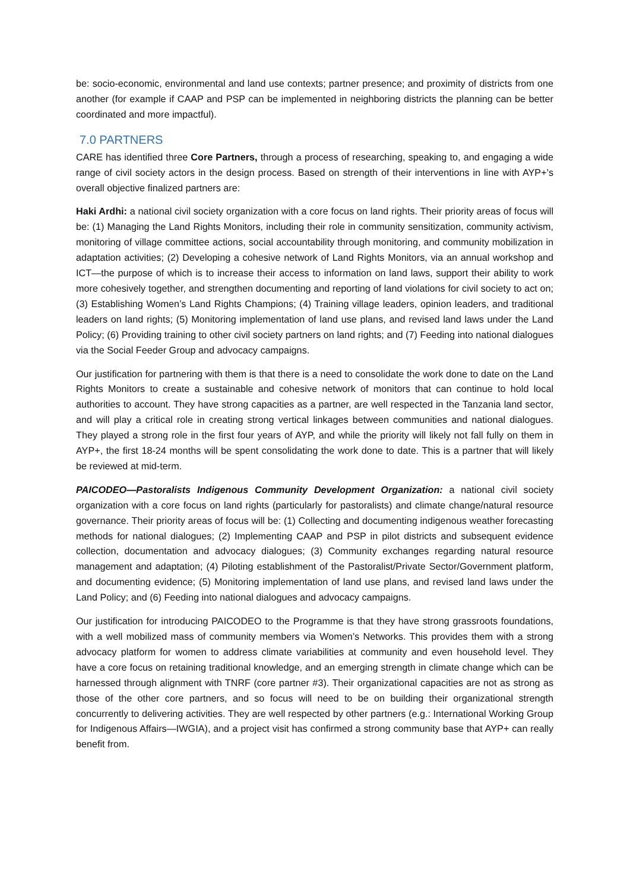be: socio-economic, environmental and land use contexts; partner presence; and proximity of districts from one another (for example if CAAP and PSP can be implemented in neighboring districts the planning can be better coordinated and more impactful).
7.0 PARTNERS
CARE has identified three Core Partners, through a process of researching, speaking to, and engaging a wide range of civil society actors in the design process. Based on strength of their interventions in line with AYP+’s overall objective finalized partners are:
Haki Ardhi: a national civil society organization with a core focus on land rights. Their priority areas of focus will be: (1) Managing the Land Rights Monitors, including their role in community sensitization, community activism, monitoring of village committee actions, social accountability through monitoring, and community mobilization in adaptation activities; (2) Developing a cohesive network of Land Rights Monitors, via an annual workshop and ICT—the purpose of which is to increase their access to information on land laws, support their ability to work more cohesively together, and strengthen documenting and reporting of land violations for civil society to act on; (3) Establishing Women’s Land Rights Champions; (4) Training village leaders, opinion leaders, and traditional leaders on land rights; (5) Monitoring implementation of land use plans, and revised land laws under the Land Policy; (6) Providing training to other civil society partners on land rights; and (7) Feeding into national dialogues via the Social Feeder Group and advocacy campaigns.
Our justification for partnering with them is that there is a need to consolidate the work done to date on the Land Rights Monitors to create a sustainable and cohesive network of monitors that can continue to hold local authorities to account. They have strong capacities as a partner, are well respected in the Tanzania land sector, and will play a critical role in creating strong vertical linkages between communities and national dialogues. They played a strong role in the first four years of AYP, and while the priority will likely not fall fully on them in AYP+, the first 18-24 months will be spent consolidating the work done to date. This is a partner that will likely be reviewed at mid-term.
PAICODEO—Pastoralists Indigenous Community Development Organization: a national civil society organization with a core focus on land rights (particularly for pastoralists) and climate change/natural resource governance. Their priority areas of focus will be: (1) Collecting and documenting indigenous weather forecasting methods for national dialogues; (2) Implementing CAAP and PSP in pilot districts and subsequent evidence collection, documentation and advocacy dialogues; (3) Community exchanges regarding natural resource management and adaptation; (4) Piloting establishment of the Pastoralist/Private Sector/Government platform, and documenting evidence; (5) Monitoring implementation of land use plans, and revised land laws under the Land Policy; and (6) Feeding into national dialogues and advocacy campaigns.
Our justification for introducing PAICODEO to the Programme is that they have strong grassroots foundations, with a well mobilized mass of community members via Women’s Networks. This provides them with a strong advocacy platform for women to address climate variabilities at community and even household level. They have a core focus on retaining traditional knowledge, and an emerging strength in climate change which can be harnessed through alignment with TNRF (core partner #3). Their organizational capacities are not as strong as those of the other core partners, and so focus will need to be on building their organizational strength concurrently to delivering activities. They are well respected by other partners (e.g.: International Working Group for Indigenous Affairs—IWGIA), and a project visit has confirmed a strong community base that AYP+ can really benefit from.